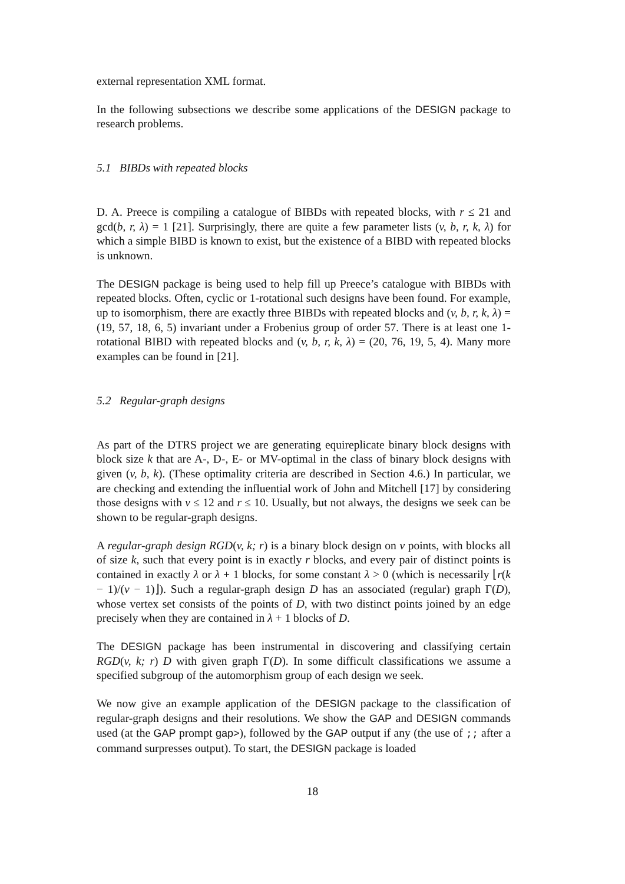external representation XML format.
In the following subsections we describe some applications of the DESIGN package to research problems.
5.1 BIBDs with repeated blocks
D. A. Preece is compiling a catalogue of BIBDs with repeated blocks, with r ≤ 21 and gcd(b, r, λ) = 1 [21]. Surprisingly, there are quite a few parameter lists (v, b, r, k, λ) for which a simple BIBD is known to exist, but the existence of a BIBD with repeated blocks is unknown.
The DESIGN package is being used to help fill up Preece’s catalogue with BIBDs with repeated blocks. Often, cyclic or 1-rotational such designs have been found. For example, up to isomorphism, there are exactly three BIBDs with repeated blocks and (v, b, r, k, λ) = (19, 57, 18, 6, 5) invariant under a Frobenius group of order 57. There is at least one 1-rotational BIBD with repeated blocks and (v, b, r, k, λ) = (20, 76, 19, 5, 4). Many more examples can be found in [21].
5.2 Regular-graph designs
As part of the DTRS project we are generating equireplicate binary block designs with block size k that are A-, D-, E- or MV-optimal in the class of binary block designs with given (v, b, k). (These optimality criteria are described in Section 4.6.) In particular, we are checking and extending the influential work of John and Mitchell [17] by considering those designs with v ≤ 12 and r ≤ 10. Usually, but not always, the designs we seek can be shown to be regular-graph designs.
A regular-graph design RGD(v, k; r) is a binary block design on v points, with blocks all of size k, such that every point is in exactly r blocks, and every pair of distinct points is contained in exactly λ or λ + 1 blocks, for some constant λ > 0 (which is necessarily ⌊r(k − 1)/(v − 1)⌋). Such a regular-graph design D has an associated (regular) graph Γ(D), whose vertex set consists of the points of D, with two distinct points joined by an edge precisely when they are contained in λ + 1 blocks of D.
The DESIGN package has been instrumental in discovering and classifying certain RGD(v, k; r) D with given graph Γ(D). In some difficult classifications we assume a specified subgroup of the automorphism group of each design we seek.
We now give an example application of the DESIGN package to the classification of regular-graph designs and their resolutions. We show the GAP and DESIGN commands used (at the GAP prompt gap>), followed by the GAP output if any (the use of ;; after a command surpresses output). To start, the DESIGN package is loaded
18